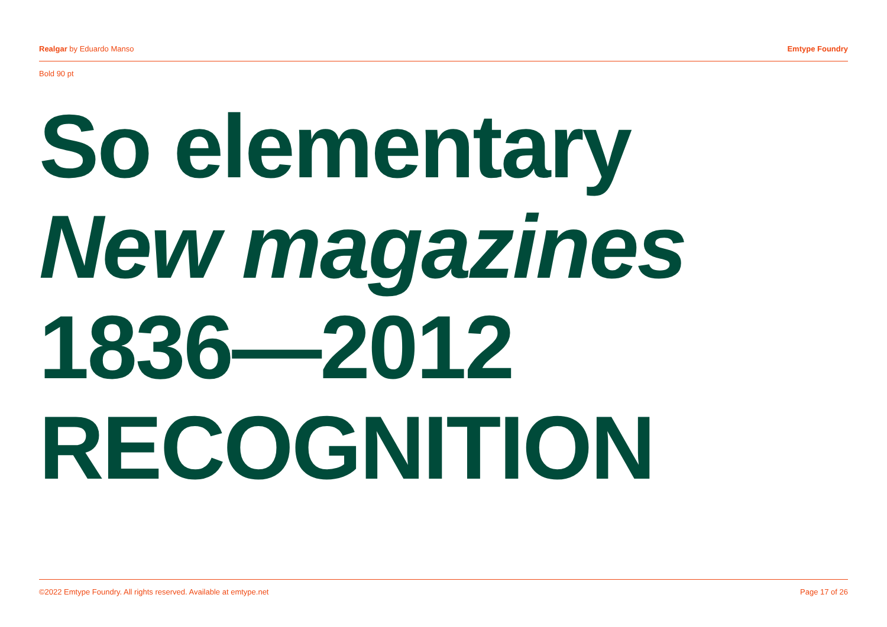Realgar by Eduardo Manso Emtype Foundry
Bold 90 pt
So elementary
New magazines
1836—2012
RECOGNITION
©2022 Emtype Foundry. All rights reserved. Available at emtype.net Page 17 of 26